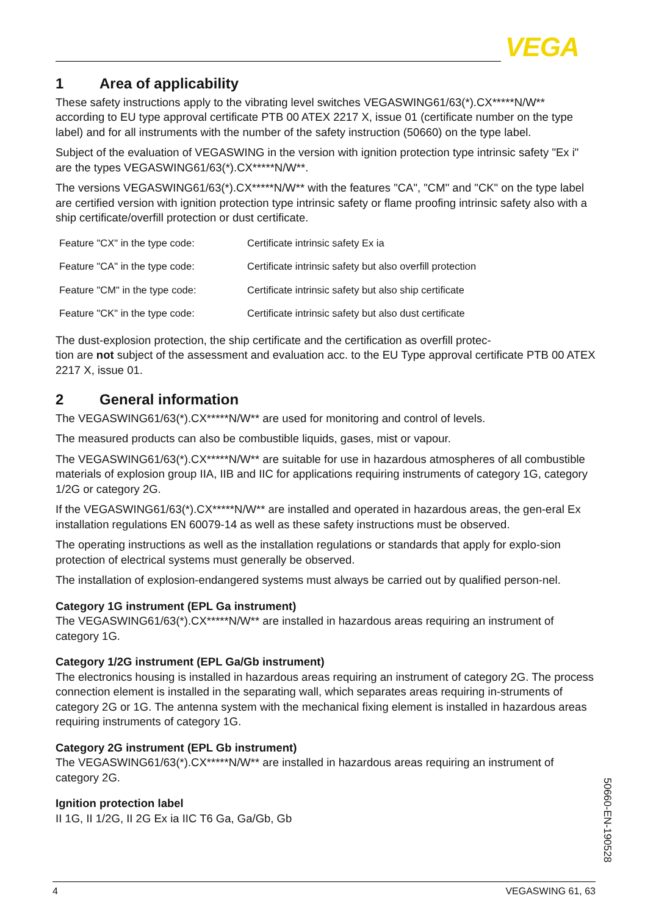VEGA
1 Area of applicability
These safety instructions apply to the vibrating level switches VEGASWING61/63(*).CX*****N/W** according to EU type approval certificate PTB 00 ATEX 2217 X, issue 01 (certificate number on the type label) and for all instruments with the number of the safety instruction (50660) on the type label.
Subject of the evaluation of VEGASWING in the version with ignition protection type intrinsic safety "Ex i" are the types VEGASWING61/63(*).CX*****N/W**.
The versions VEGASWING61/63(*).CX*****N/W** with the features "CA", "CM" and "CK" on the type label are certified version with ignition protection type intrinsic safety or flame proofing intrinsic safety also with a ship certificate/overfill protection or dust certificate.
| Feature "CX" in the type code: | Certificate intrinsic safety Ex ia |
| Feature "CA" in the type code: | Certificate intrinsic safety but also overfill protection |
| Feature "CM" in the type code: | Certificate intrinsic safety but also ship certificate |
| Feature "CK" in the type code: | Certificate intrinsic safety but also dust certificate |
The dust-explosion protection, the ship certificate and the certification as overfill protec-
tion are not subject of the assessment and evaluation acc. to the EU Type approval certificate PTB 00 ATEX 2217 X, issue 01.
2 General information
The VEGASWING61/63(*).CX*****N/W** are used for monitoring and control of levels.
The measured products can also be combustible liquids, gases, mist or vapour.
The VEGASWING61/63(*).CX*****N/W** are suitable for use in hazardous atmospheres of all combustible materials of explosion group IIA, IIB and IIC for applications requiring instruments of category 1G, category 1/2G or category 2G.
If the VEGASWING61/63(*).CX*****N/W** are installed and operated in hazardous areas, the gen-eral Ex installation regulations EN 60079-14 as well as these safety instructions must be observed.
The operating instructions as well as the installation regulations or standards that apply for explo-sion protection of electrical systems must generally be observed.
The installation of explosion-endangered systems must always be carried out by qualified person-nel.
Category 1G instrument (EPL Ga instrument)
The VEGASWING61/63(*).CX*****N/W** are installed in hazardous areas requiring an instrument of category 1G.
Category 1/2G instrument (EPL Ga/Gb instrument)
The electronics housing is installed in hazardous areas requiring an instrument of category 2G. The process connection element is installed in the separating wall, which separates areas requiring in-struments of category 2G or 1G. The antenna system with the mechanical fixing element is installed in hazardous areas requiring instruments of category 1G.
Category 2G instrument (EPL Gb instrument)
The VEGASWING61/63(*).CX*****N/W** are installed in hazardous areas requiring an instrument of category 2G.
Ignition protection label
II 1G, II 1/2G, II 2G Ex ia IIC T6 Ga, Ga/Gb, Gb
50660-EN-190528
4 VEGASWING 61, 63